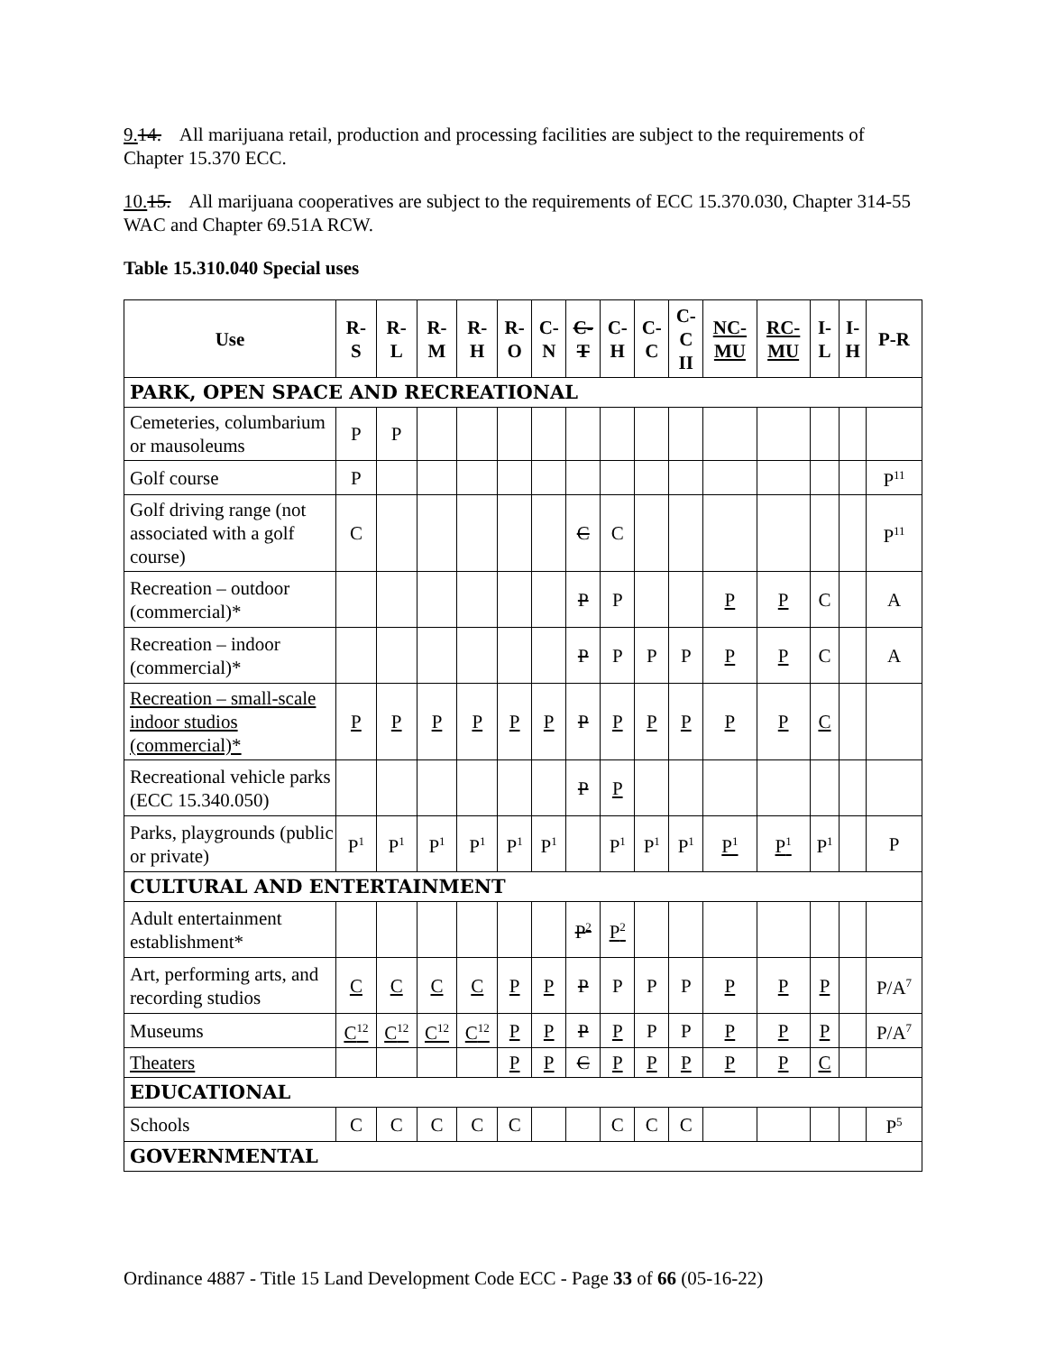9. 14. All marijuana retail, production and processing facilities are subject to the requirements of Chapter 15.370 ECC.
10. 15. All marijuana cooperatives are subject to the requirements of ECC 15.370.030, Chapter 314-55 WAC and Chapter 69.51A RCW.
Table 15.310.040 Special uses
| Use | R- S | R- L | R- M | R- H | R- O | C- N | C- T | C- H | C- C | C- C II | NC- MU | RC- MU | I- L | I- H | P-R |
| --- | --- | --- | --- | --- | --- | --- | --- | --- | --- | --- | --- | --- | --- | --- | --- |
| PARK, OPEN SPACE AND RECREATIONAL | | | | | | | | | | | | | | | |
| Cemeteries, columbarium or mausoleums | P | P | | | | | | | | | | | | | |
| Golf course | P | | | | | | | | | | | | | | P<sup>11</sup> |
| Golf driving range (not associated with a golf course) | C | | | | | | C | C | | | | | | | P<sup>11</sup> |
| Recreation – outdoor (commercial)* | | | | | | | P | P | | | P | P | C | | A |
| Recreation – indoor (commercial)* | | | | | | | P | P | P | P | P | P | C | | A |
| Recreation – small-scale indoor studios (commercial)* | P | P | P | P | P | P | P | P | P | P | P | P | C | | |
| Recreational vehicle parks (ECC 15.340.050) | | | | | | | P | P | | | | | | | |
| Parks, playgrounds (public or private) | P<sup>1</sup> | P<sup>1</sup> | P<sup>1</sup> | P<sup>1</sup> | P<sup>1</sup> | P<sup>1</sup> | | P<sup>1</sup> | P<sup>1</sup> | P<sup>1</sup> | P<sup>1</sup> | P<sup>1</sup> | P<sup>1</sup> | | P |
| CULTURAL AND ENTERTAINMENT | | | | | | | | | | | | | | | |
| Adult entertainment establishment* | | | | | | | P<sup>2</sup> | P<sup>2</sup> | | | | | | | |
| Art, performing arts, and recording studios | C | C | C | C | P | P | P | P | P | P | P | P | P | | P/A<sup>7</sup> |
| Museums | C<sup>12</sup> | C<sup>12</sup> | C<sup>12</sup> | C<sup>12</sup> | P | P | P | P | P | P | P | P | P | | P/A<sup>7</sup> |
| Theaters | | | | | P | P | C | P | P | P | P | P | C | | |
| EDUCATIONAL | | | | | | | | | | | | | | | |
| Schools | C | C | C | C | C | | | C | C | C | | | | | P<sup>5</sup> |
| GOVERNMENTAL | | | | | | | | | | | | | | | |
Ordinance 4887 - Title 15 Land Development Code ECC - Page 33 of 66 (05-16-22)